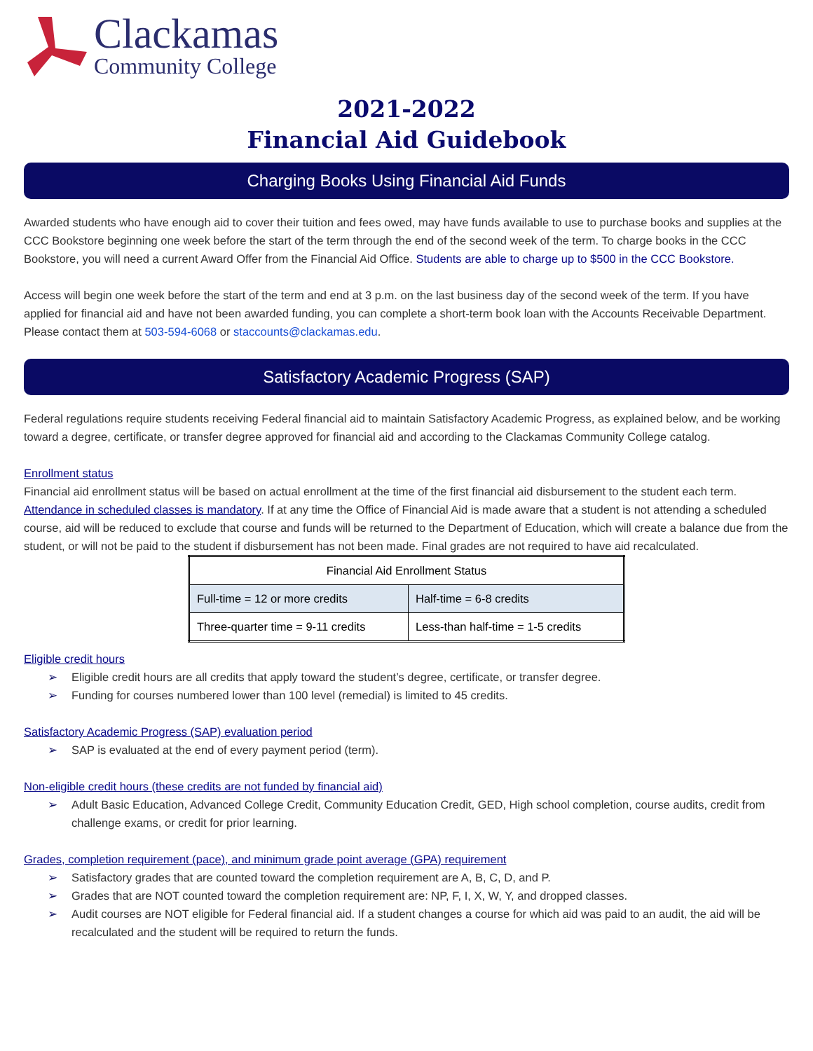Clackamas
Community College
2021-2022
Financial Aid Guidebook
Charging Books Using Financial Aid Funds
Awarded students who have enough aid to cover their tuition and fees owed, may have funds available to use to purchase books and supplies at the CCC Bookstore beginning one week before the start of the term through the end of the second week of the term. To charge books in the CCC Bookstore, you will need a current Award Offer from the Financial Aid Office. Students are able to charge up to $500 in the CCC Bookstore.
Access will begin one week before the start of the term and end at 3 p.m. on the last business day of the second week of the term. If you have applied for financial aid and have not been awarded funding, you can complete a short-term book loan with the Accounts Receivable Department. Please contact them at 503-594-6068 or staccounts@clackamas.edu.
Satisfactory Academic Progress (SAP)
Federal regulations require students receiving Federal financial aid to maintain Satisfactory Academic Progress, as explained below, and be working toward a degree, certificate, or transfer degree approved for financial aid and according to the Clackamas Community College catalog.
Enrollment status
Financial aid enrollment status will be based on actual enrollment at the time of the first financial aid disbursement to the student each term. Attendance in scheduled classes is mandatory. If at any time the Office of Financial Aid is made aware that a student is not attending a scheduled course, aid will be reduced to exclude that course and funds will be returned to the Department of Education, which will create a balance due from the student, or will not be paid to the student if disbursement has not been made. Final grades are not required to have aid recalculated.
| Financial Aid Enrollment Status | |
| --- | --- |
| Full-time = 12 or more credits | Half-time = 6-8 credits |
| Three-quarter time = 9-11 credits | Less-than half-time = 1-5 credits |
Eligible credit hours
➢ Eligible credit hours are all credits that apply toward the student’s degree, certificate, or transfer degree.
➢ Funding for courses numbered lower than 100 level (remedial) is limited to 45 credits.
Satisfactory Academic Progress (SAP) evaluation period
➢ SAP is evaluated at the end of every payment period (term).
Non-eligible credit hours (these credits are not funded by financial aid)
➢ Adult Basic Education, Advanced College Credit, Community Education Credit, GED, High school completion, course audits, credit from challenge exams, or credit for prior learning.
Grades, completion requirement (pace), and minimum grade point average (GPA) requirement
➢ Satisfactory grades that are counted toward the completion requirement are A, B, C, D, and P.
➢ Grades that are NOT counted toward the completion requirement are: NP, F, I, X, W, Y, and dropped classes.
➢ Audit courses are NOT eligible for Federal financial aid. If a student changes a course for which aid was paid to an audit, the aid will be recalculated and the student will be required to return the funds.